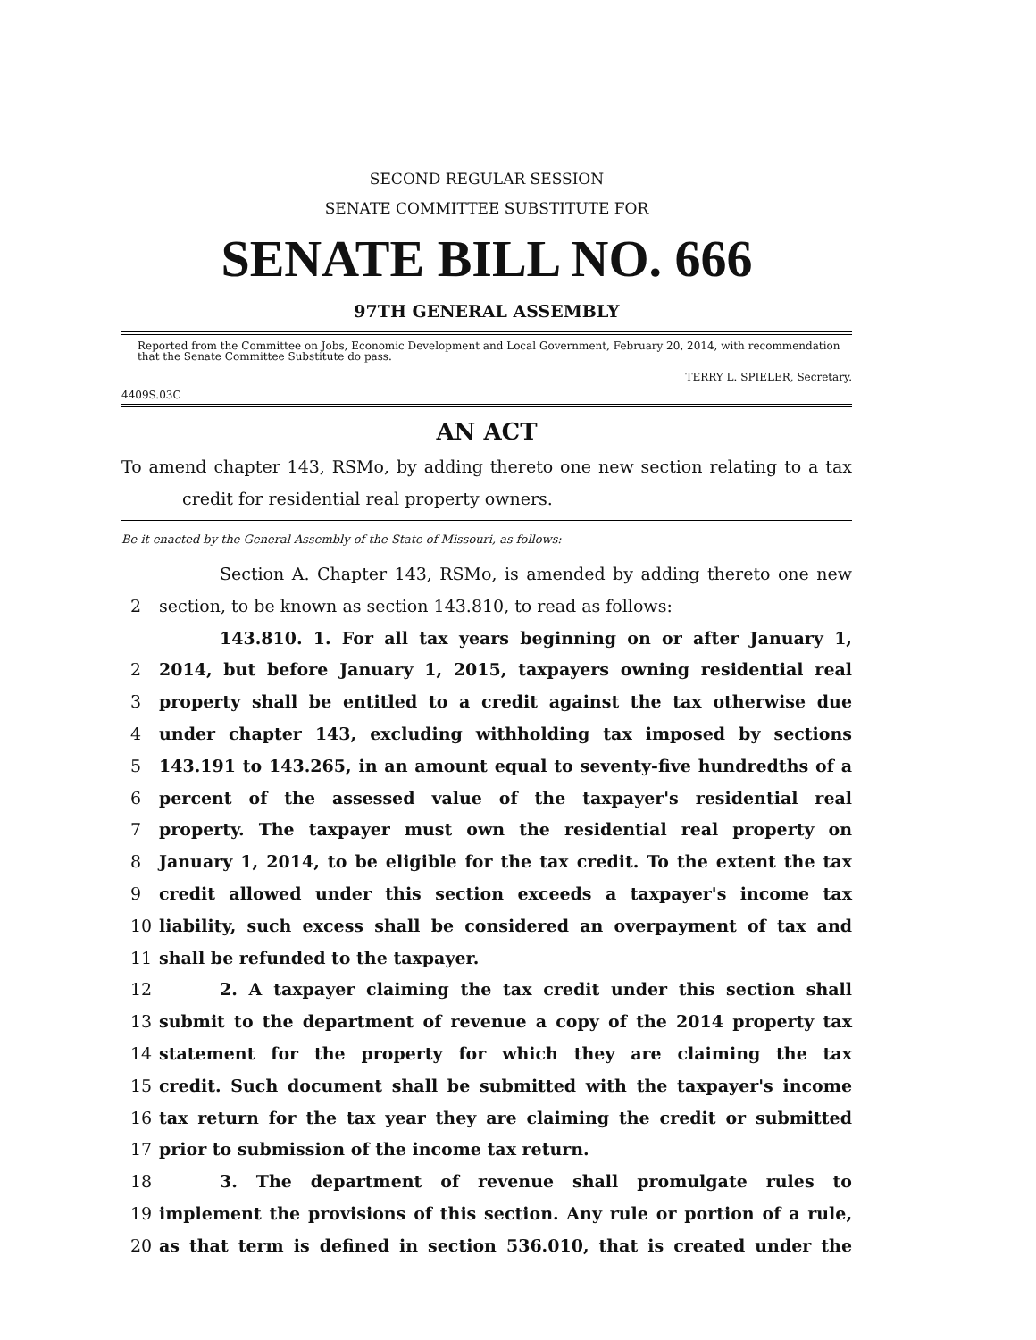SECOND REGULAR SESSION
SENATE COMMITTEE SUBSTITUTE FOR
SENATE BILL NO. 666
97TH GENERAL ASSEMBLY
Reported from the Committee on Jobs, Economic Development and Local Government, February 20, 2014, with recommendation that the Senate Committee Substitute do pass.
TERRY L. SPIELER, Secretary.
4409S.03C
AN ACT
To amend chapter 143, RSMo, by adding thereto one new section relating to a tax
credit for residential real property owners.
Be it enacted by the General Assembly of the State of Missouri, as follows:
Section A. Chapter 143, RSMo, is amended by adding thereto one new
2 section, to be known as section 143.810, to read as follows:
143.810. 1. For all tax years beginning on or after January 1,
2 2014, but before January 1, 2015, taxpayers owning residential real
3 property shall be entitled to a credit against the tax otherwise due
4 under chapter 143, excluding withholding tax imposed by sections
5 143.191 to 143.265, in an amount equal to seventy-five hundredths of a
6 percent of the assessed value of the taxpayer's residential real
7 property. The taxpayer must own the residential real property on
8 January 1, 2014, to be eligible for the tax credit. To the extent the tax
9 credit allowed under this section exceeds a taxpayer's income tax
10 liability, such excess shall be considered an overpayment of tax and
11 shall be refunded to the taxpayer.
12 2. A taxpayer claiming the tax credit under this section shall
13 submit to the department of revenue a copy of the 2014 property tax
14 statement for the property for which they are claiming the tax
15 credit. Such document shall be submitted with the taxpayer's income
16 tax return for the tax year they are claiming the credit or submitted
17 prior to submission of the income tax return.
18 3. The department of revenue shall promulgate rules to
19 implement the provisions of this section. Any rule or portion of a rule,
20 as that term is defined in section 536.010, that is created under the